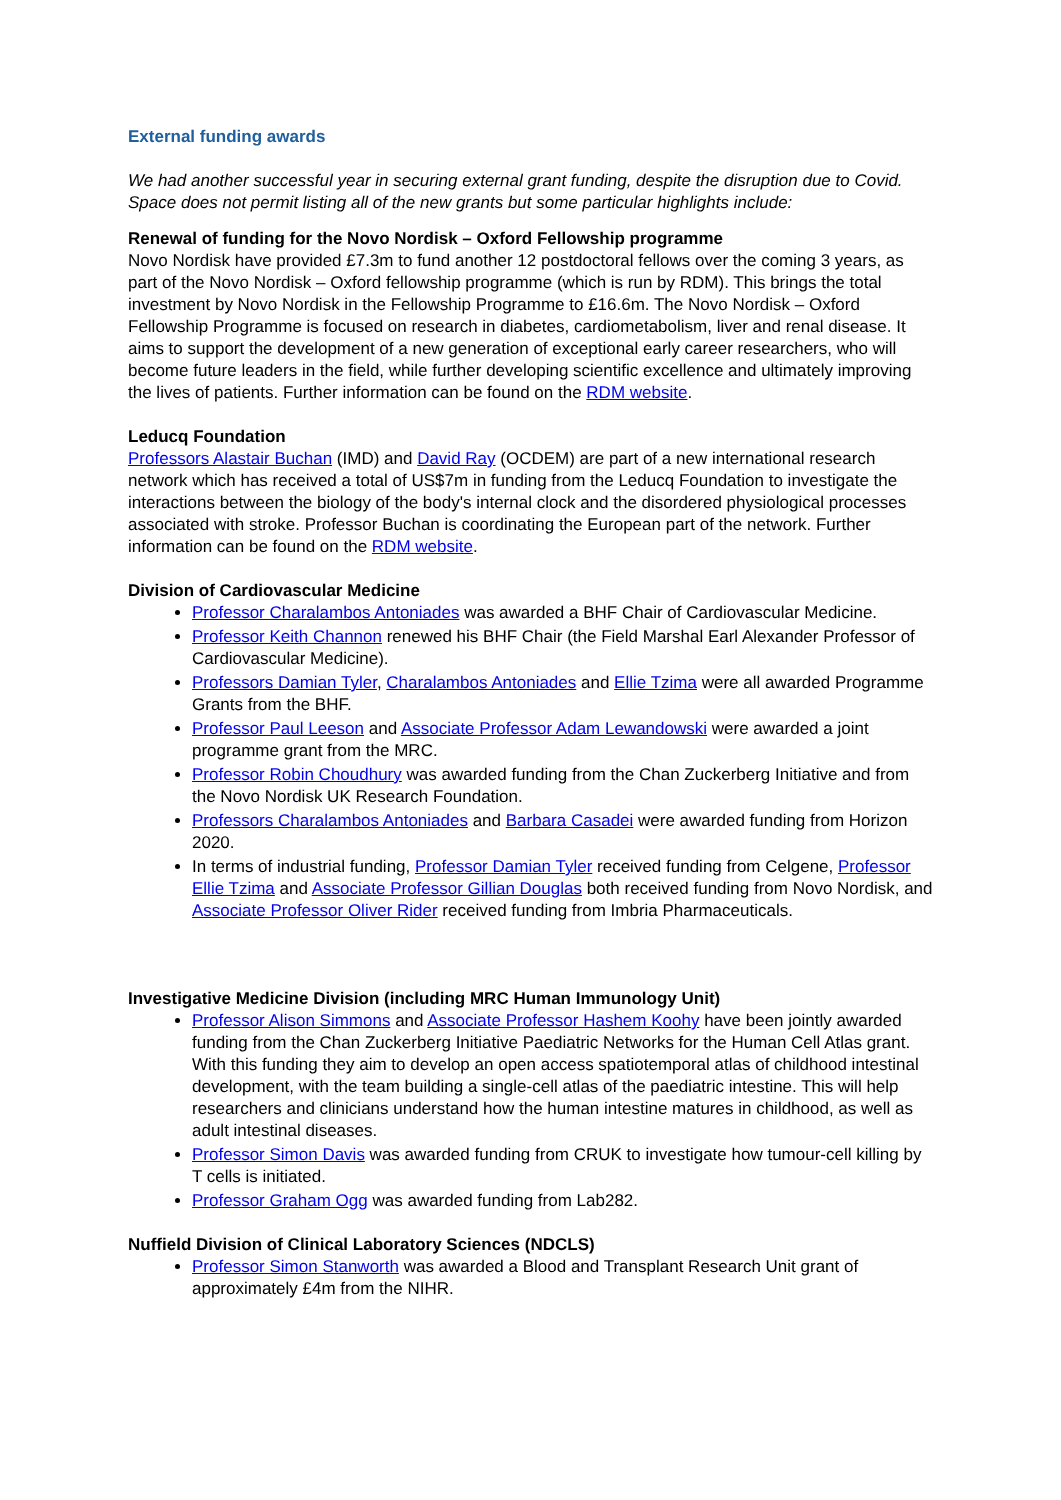External funding awards
We had another successful year in securing external grant funding, despite the disruption due to Covid. Space does not permit listing all of the new grants but some particular highlights include:
Renewal of funding for the Novo Nordisk – Oxford Fellowship programme
Novo Nordisk have provided £7.3m to fund another 12 postdoctoral fellows over the coming 3 years, as part of the Novo Nordisk – Oxford fellowship programme (which is run by RDM). This brings the total investment by Novo Nordisk in the Fellowship Programme to £16.6m. The Novo Nordisk – Oxford Fellowship Programme is focused on research in diabetes, cardiometabolism, liver and renal disease. It aims to support the development of a new generation of exceptional early career researchers, who will become future leaders in the field, while further developing scientific excellence and ultimately improving the lives of patients. Further information can be found on the RDM website.
Leducq Foundation
Professors Alastair Buchan (IMD) and David Ray (OCDEM) are part of a new international research network which has received a total of US$7m in funding from the Leducq Foundation to investigate the interactions between the biology of the body's internal clock and the disordered physiological processes associated with stroke. Professor Buchan is coordinating the European part of the network. Further information can be found on the RDM website.
Division of Cardiovascular Medicine
Professor Charalambos Antoniades was awarded a BHF Chair of Cardiovascular Medicine.
Professor Keith Channon renewed his BHF Chair (the Field Marshal Earl Alexander Professor of Cardiovascular Medicine).
Professors Damian Tyler, Charalambos Antoniades and Ellie Tzima were all awarded Programme Grants from the BHF.
Professor Paul Leeson and Associate Professor Adam Lewandowski were awarded a joint programme grant from the MRC.
Professor Robin Choudhury was awarded funding from the Chan Zuckerberg Initiative and from the Novo Nordisk UK Research Foundation.
Professors Charalambos Antoniades and Barbara Casadei were awarded funding from Horizon 2020.
In terms of industrial funding, Professor Damian Tyler received funding from Celgene, Professor Ellie Tzima and Associate Professor Gillian Douglas both received funding from Novo Nordisk, and Associate Professor Oliver Rider received funding from Imbria Pharmaceuticals.
Investigative Medicine Division (including MRC Human Immunology Unit)
Professor Alison Simmons and Associate Professor Hashem Koohy have been jointly awarded funding from the Chan Zuckerberg Initiative Paediatric Networks for the Human Cell Atlas grant. With this funding they aim to develop an open access spatiotemporal atlas of childhood intestinal development, with the team building a single-cell atlas of the paediatric intestine. This will help researchers and clinicians understand how the human intestine matures in childhood, as well as adult intestinal diseases.
Professor Simon Davis was awarded funding from CRUK to investigate how tumour-cell killing by T cells is initiated.
Professor Graham Ogg was awarded funding from Lab282.
Nuffield Division of Clinical Laboratory Sciences (NDCLS)
Professor Simon Stanworth was awarded a Blood and Transplant Research Unit grant of approximately £4m from the NIHR.